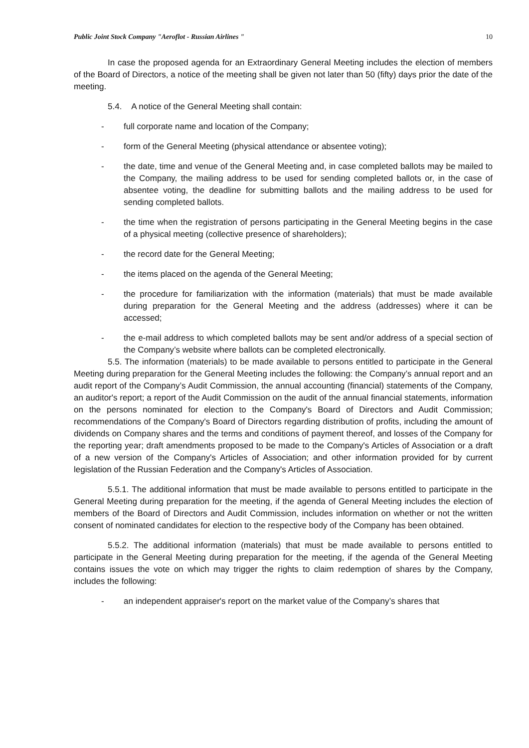Public Joint Stock Company "Aeroflot - Russian Airlines " 10
In case the proposed agenda for an Extraordinary General Meeting includes the election of members of the Board of Directors, a notice of the meeting shall be given not later than 50 (fifty) days prior the date of the meeting.
5.4. A notice of the General Meeting shall contain:
- full corporate name and location of the Company;
- form of the General Meeting (physical attendance or absentee voting);
- the date, time and venue of the General Meeting and, in case completed ballots may be mailed to the Company, the mailing address to be used for sending completed ballots or, in the case of absentee voting, the deadline for submitting ballots and the mailing address to be used for sending completed ballots.
- the time when the registration of persons participating in the General Meeting begins in the case of a physical meeting (collective presence of shareholders);
- the record date for the General Meeting;
- the items placed on the agenda of the General Meeting;
- the procedure for familiarization with the information (materials) that must be made available during preparation for the General Meeting and the address (addresses) where it can be accessed;
- the e-mail address to which completed ballots may be sent and/or address of a special section of the Company’s website where ballots can be completed electronically.
5.5. The information (materials) to be made available to persons entitled to participate in the General Meeting during preparation for the General Meeting includes the following: the Company’s annual report and an audit report of the Company’s Audit Commission, the annual accounting (financial) statements of the Company, an auditor's report; a report of the Audit Commission on the audit of the annual financial statements, information on the persons nominated for election to the Company's Board of Directors and Audit Commission; recommendations of the Company's Board of Directors regarding distribution of profits, including the amount of dividends on Company shares and the terms and conditions of payment thereof, and losses of the Company for the reporting year; draft amendments proposed to be made to the Company's Articles of Association or a draft of a new version of the Company's Articles of Association; and other information provided for by current legislation of the Russian Federation and the Company's Articles of Association.
5.5.1. The additional information that must be made available to persons entitled to participate in the General Meeting during preparation for the meeting, if the agenda of General Meeting includes the election of members of the Board of Directors and Audit Commission, includes information on whether or not the written consent of nominated candidates for election to the respective body of the Company has been obtained.
5.5.2. The additional information (materials) that must be made available to persons entitled to participate in the General Meeting during preparation for the meeting, if the agenda of the General Meeting contains issues the vote on which may trigger the rights to claim redemption of shares by the Company, includes the following:
- an independent appraiser's report on the market value of the Company’s shares that